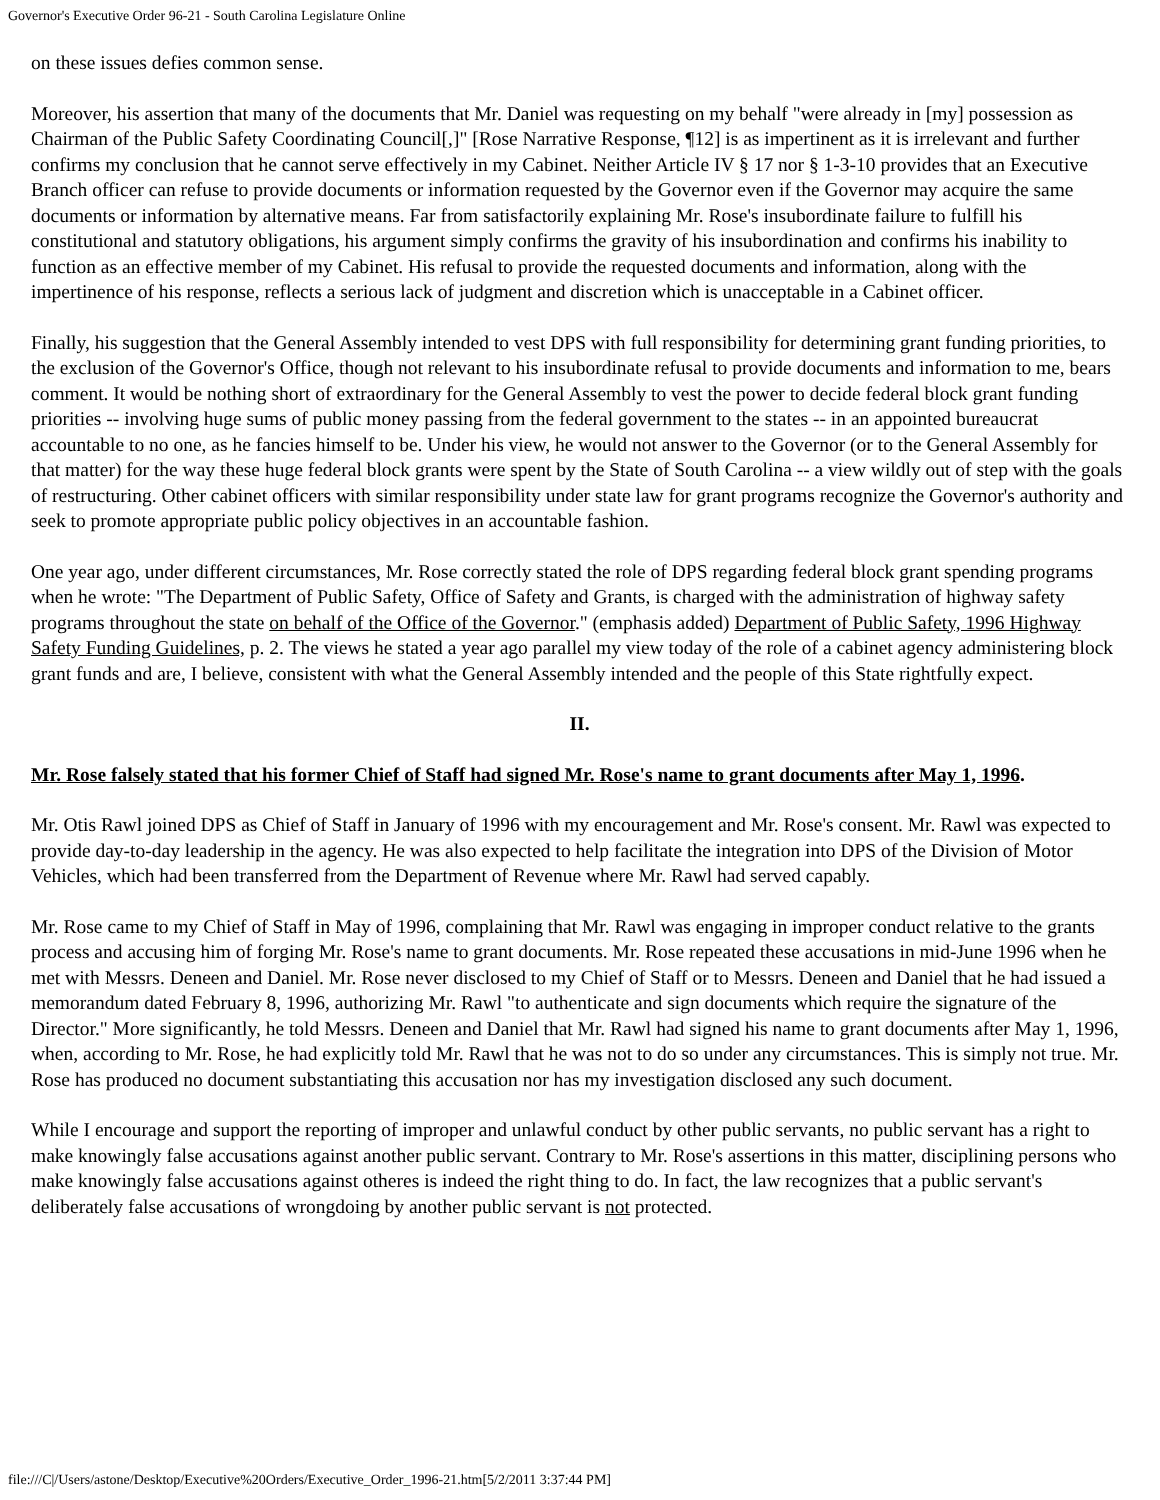Governor's Executive Order 96-21 - South Carolina Legislature Online
on these issues defies common sense.
Moreover, his assertion that many of the documents that Mr. Daniel was requesting on my behalf "were already in [my] possession as Chairman of the Public Safety Coordinating Council[,]" [Rose Narrative Response, ¶12] is as impertinent as it is irrelevant and further confirms my conclusion that he cannot serve effectively in my Cabinet. Neither Article IV § 17 nor § 1-3-10 provides that an Executive Branch officer can refuse to provide documents or information requested by the Governor even if the Governor may acquire the same documents or information by alternative means. Far from satisfactorily explaining Mr. Rose's insubordinate failure to fulfill his constitutional and statutory obligations, his argument simply confirms the gravity of his insubordination and confirms his inability to function as an effective member of my Cabinet. His refusal to provide the requested documents and information, along with the impertinence of his response, reflects a serious lack of judgment and discretion which is unacceptable in a Cabinet officer.
Finally, his suggestion that the General Assembly intended to vest DPS with full responsibility for determining grant funding priorities, to the exclusion of the Governor's Office, though not relevant to his insubordinate refusal to provide documents and information to me, bears comment. It would be nothing short of extraordinary for the General Assembly to vest the power to decide federal block grant funding priorities -- involving huge sums of public money passing from the federal government to the states -- in an appointed bureaucrat accountable to no one, as he fancies himself to be. Under his view, he would not answer to the Governor (or to the General Assembly for that matter) for the way these huge federal block grants were spent by the State of South Carolina -- a view wildly out of step with the goals of restructuring. Other cabinet officers with similar responsibility under state law for grant programs recognize the Governor's authority and seek to promote appropriate public policy objectives in an accountable fashion.
One year ago, under different circumstances, Mr. Rose correctly stated the role of DPS regarding federal block grant spending programs when he wrote: "The Department of Public Safety, Office of Safety and Grants, is charged with the administration of highway safety programs throughout the state on behalf of the Office of the Governor." (emphasis added) Department of Public Safety, 1996 Highway Safety Funding Guidelines, p. 2. The views he stated a year ago parallel my view today of the role of a cabinet agency administering block grant funds and are, I believe, consistent with what the General Assembly intended and the people of this State rightfully expect.
II.
Mr. Rose falsely stated that his former Chief of Staff had signed Mr. Rose's name to grant documents after May 1, 1996.
Mr. Otis Rawl joined DPS as Chief of Staff in January of 1996 with my encouragement and Mr. Rose's consent. Mr. Rawl was expected to provide day-to-day leadership in the agency. He was also expected to help facilitate the integration into DPS of the Division of Motor Vehicles, which had been transferred from the Department of Revenue where Mr. Rawl had served capably.
Mr. Rose came to my Chief of Staff in May of 1996, complaining that Mr. Rawl was engaging in improper conduct relative to the grants process and accusing him of forging Mr. Rose's name to grant documents. Mr. Rose repeated these accusations in mid-June 1996 when he met with Messrs. Deneen and Daniel. Mr. Rose never disclosed to my Chief of Staff or to Messrs. Deneen and Daniel that he had issued a memorandum dated February 8, 1996, authorizing Mr. Rawl "to authenticate and sign documents which require the signature of the Director." More significantly, he told Messrs. Deneen and Daniel that Mr. Rawl had signed his name to grant documents after May 1, 1996, when, according to Mr. Rose, he had explicitly told Mr. Rawl that he was not to do so under any circumstances. This is simply not true. Mr. Rose has produced no document substantiating this accusation nor has my investigation disclosed any such document.
While I encourage and support the reporting of improper and unlawful conduct by other public servants, no public servant has a right to make knowingly false accusations against another public servant. Contrary to Mr. Rose's assertions in this matter, disciplining persons who make knowingly false accusations against otheres is indeed the right thing to do. In fact, the law recognizes that a public servant's deliberately false accusations of wrongdoing by another public servant is not protected.
file:///C|/Users/astone/Desktop/Executive%20Orders/Executive_Order_1996-21.htm[5/2/2011 3:37:44 PM]